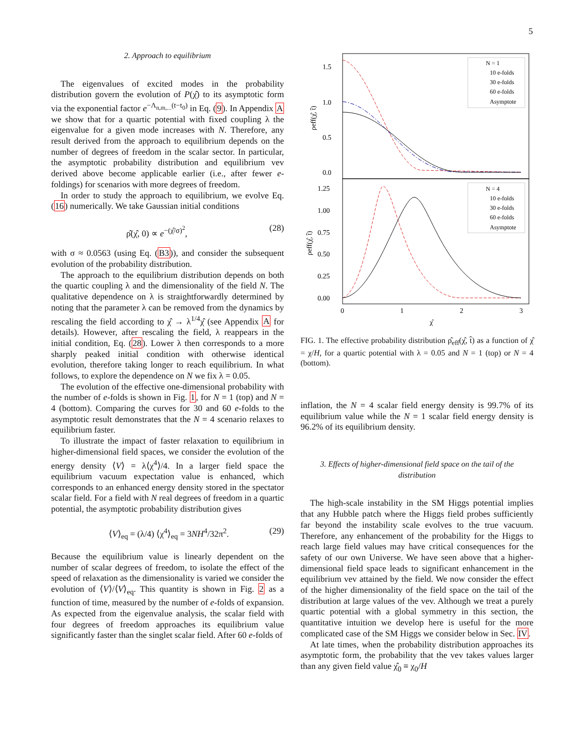5
2. Approach to equilibrium
The eigenvalues of excited modes in the probability distribution govern the evolution of P(χ̂) to its asymptotic form via the exponential factor e<sup>−Λ<sub>n,m,...</sub>(t−t<sub>0</sub>)</sup> in Eq. (9). In Appendix A we show that for a quartic potential with fixed coupling λ the eigenvalue for a given mode increases with N. Therefore, any result derived from the approach to equilibrium depends on the number of degrees of freedom in the scalar sector. In particular, the asymptotic probability distribution and equilibrium vev derived above become applicable earlier (i.e., after fewer e-foldings) for scenarios with more degrees of freedom.
In order to study the approach to equilibrium, we evolve Eq. (16) numerically. We take Gaussian initial conditions
ρ̂(χ̂, 0) ∝ e<sup>−(χ̂/σ)<sup>2</sup></sup>, (28)
with σ ≈ 0.0563 (using Eq. (B3)), and consider the subsequent evolution of the probability distribution.
The approach to the equilibrium distribution depends on both the quartic coupling λ and the dimensionality of the field N. The qualitative dependence on λ is straightforwardly determined by noting that the parameter λ can be removed from the dynamics by rescaling the field according to χ̂ → λ<sup>1/4</sup>χ̂ (see Appendix A for details). However, after rescaling the field, λ reappears in the initial condition, Eq. (28). Lower λ then corresponds to a more sharply peaked initial condition with otherwise identical evolution, therefore taking longer to reach equilibrium. In what follows, to explore the dependence on N we fix λ = 0.05.
The evolution of the effective one-dimensional probability with the number of e-folds is shown in Fig. 1, for N = 1 (top) and N = 4 (bottom). Comparing the curves for 30 and 60 e-folds to the asymptotic result demonstrates that the N = 4 scenario relaxes to equilibrium faster.
To illustrate the impact of faster relaxation to equilibrium in higher-dimensional field spaces, we consider the evolution of the energy density ⟨V⟩ = λ⟨χ<sup>4</sup>⟩/4. In a larger field space the equilibrium vacuum expectation value is enhanced, which corresponds to an enhanced energy density stored in the spectator scalar field. For a field with N real degrees of freedom in a quartic potential, the asymptotic probability distribution gives
⟨V⟩<sub>eq</sub> = (λ/4) ⟨χ<sup>4</sup>⟩<sub>eq</sub> = 3NH<sup>4</sup>/32π<sup>2</sup>. (29)
Because the equilibrium value is linearly dependent on the number of scalar degrees of freedom, to isolate the effect of the speed of relaxation as the dimensionality is varied we consider the evolution of ⟨V⟩/⟨V⟩<sub>eq</sub>. This quantity is shown in Fig. 2 as a function of time, measured by the number of e-folds of expansion. As expected from the eigenvalue analysis, the scalar field with four degrees of freedom approaches its equilibrium value significantly faster than the singlet scalar field. After 60 e-folds of
1.5
1.0
0.5
0.0
1.25
1.00
0.75
0.50
0.25
0.00
0
1
2
3
χ̂
ρeff(χ̂, t̂)
ρeff(χ̂, t̂)
N = 1
10 e-folds
30 e-folds
60 e-folds
Asymptote
N = 4
10 e-folds
30 e-folds
60 e-folds
Asymptote
FIG. 1. The effective probability distribution ρ̂<sub>eff</sub>(χ̂, t̂) as a function of χ̂ = χ/H, for a quartic potential with λ = 0.05 and N = 1 (top) or N = 4 (bottom).
inflation, the N = 4 scalar field energy density is 99.7% of its equilibrium value while the N = 1 scalar field energy density is 96.2% of its equilibrium density.
3. Effects of higher-dimensional field space on the tail of the distribution
The high-scale instability in the SM Higgs potential implies that any Hubble patch where the Higgs field probes sufficiently far beyond the instability scale evolves to the true vacuum. Therefore, any enhancement of the probability for the Higgs to reach large field values may have critical consequences for the safety of our own Universe. We have seen above that a higher-dimensional field space leads to significant enhancement in the equilibrium vev attained by the field. We now consider the effect of the higher dimensionality of the field space on the tail of the distribution at large values of the vev. Although we treat a purely quartic potential with a global symmetry in this section, the quantitative intuition we develop here is useful for the more complicated case of the SM Higgs we consider below in Sec. IV.
At late times, when the probability distribution approaches its asymptotic form, the probability that the vev takes values larger than any given field value χ̂<sub>0</sub> ≡ χ<sub>0</sub>/H